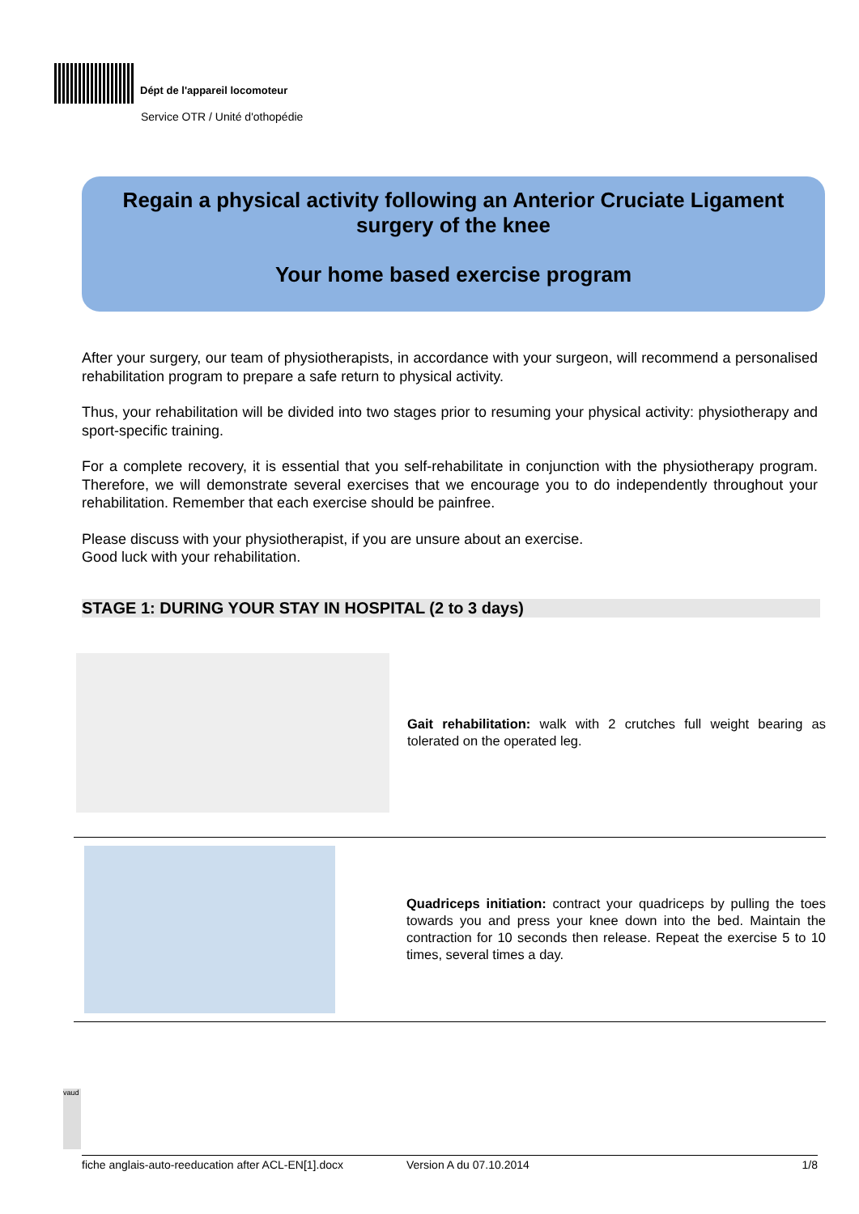Dépt de l'appareil locomoteur
Service OTR / Unité d'othopédie
Regain a physical activity following an Anterior Cruciate Ligament surgery of the knee
Your home based exercise program
After your surgery, our team of physiotherapists, in accordance with your surgeon, will recommend a personalised rehabilitation program to prepare a safe return to physical activity.
Thus, your rehabilitation will be divided into two stages prior to resuming your physical activity: physiotherapy and sport-specific training.
For a complete recovery, it is essential that you self-rehabilitate in conjunction with the physiotherapy program. Therefore, we will demonstrate several exercises that we encourage you to do independently throughout your rehabilitation. Remember that each exercise should be painfree.
Please discuss with your physiotherapist, if you are unsure about an exercise.
Good luck with your rehabilitation.
STAGE 1: DURING YOUR STAY IN HOSPITAL (2 to 3 days)
Gait rehabilitation: walk with 2 crutches full weight bearing as tolerated on the operated leg.
Quadriceps initiation: contract your quadriceps by pulling the toes towards you and press your knee down into the bed. Maintain the contraction for 10 seconds then release. Repeat the exercise 5 to 10 times, several times a day.
vaud
fiche anglais-auto-reeducation after ACL-EN[1].docx Version A du 07.10.2014 1/8